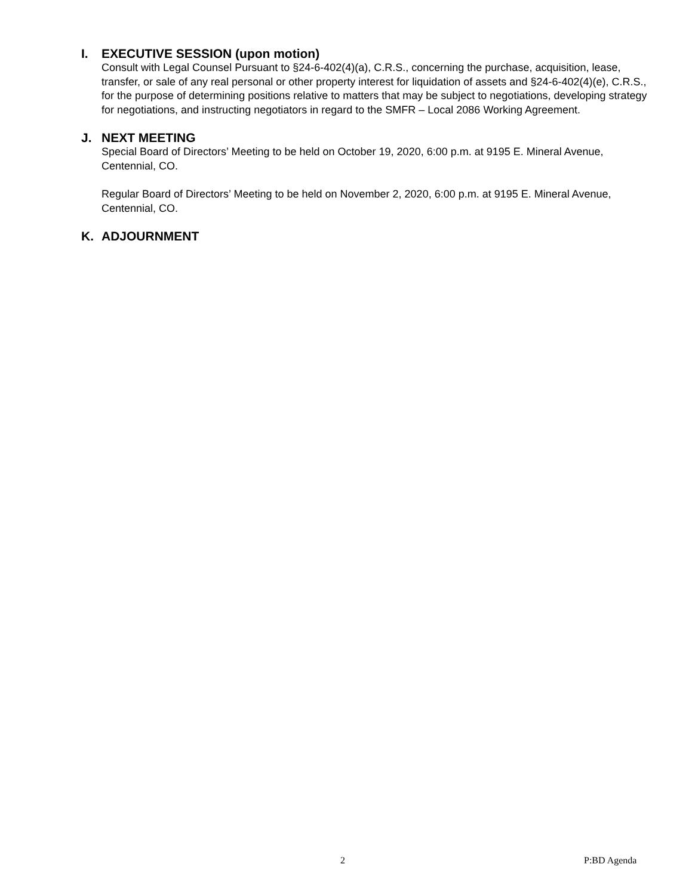I. EXECUTIVE SESSION (upon motion)
Consult with Legal Counsel Pursuant to §24-6-402(4)(a), C.R.S., concerning the purchase, acquisition, lease, transfer, or sale of any real personal or other property interest for liquidation of assets and §24-6-402(4)(e), C.R.S., for the purpose of determining positions relative to matters that may be subject to negotiations, developing strategy for negotiations, and instructing negotiators in regard to the SMFR – Local 2086 Working Agreement.
J. NEXT MEETING
Special Board of Directors’ Meeting to be held on October 19, 2020, 6:00 p.m. at 9195 E. Mineral Avenue, Centennial, CO.
Regular Board of Directors’ Meeting to be held on November 2, 2020, 6:00 p.m. at 9195 E. Mineral Avenue, Centennial, CO.
K. ADJOURNMENT
2 P:BD Agenda